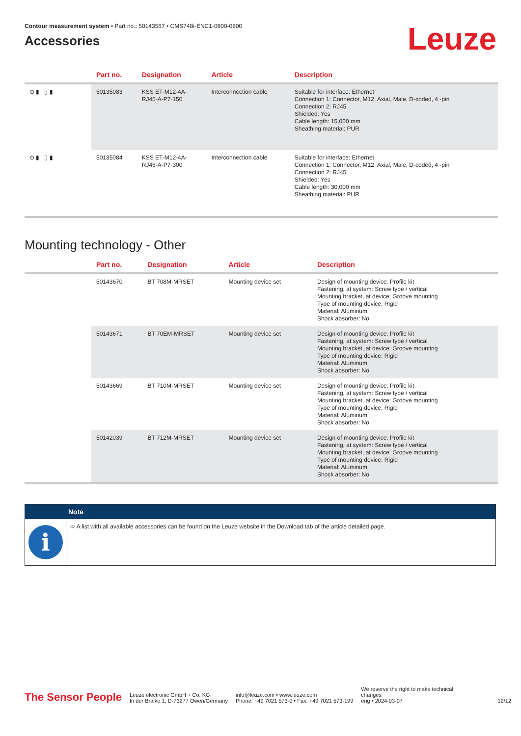Contour measurement system • Part no.: 50143567 • CMS748i-ENC1-0800-0800
Accessories
Leuze
| | Part no. | Designation | Article | Description |
| --- | --- | --- | --- | --- |
| ⊙ ▮ ▯ ▮ | 50135083 | KSS ET-M12-4A- RJ45-A-P7-150 | Interconnection cable | Suitable for interface: Ethernet Connection 1: Connector, M12, Axial, Male, D-coded, 4 -pin Connection 2: RJ45 Shielded: Yes Cable length: 15,000 mm Sheathing material: PUR |
| ⊙ ▮ ▯ ▮ | 50135084 | KSS ET-M12-4A- RJ45-A-P7-300 | Interconnection cable | Suitable for interface: Ethernet Connection 1: Connector, M12, Axial, Male, D-coded, 4 -pin Connection 2: RJ45 Shielded: Yes Cable length: 30,000 mm Sheathing material: PUR |
Mounting technology - Other
| | Part no. | Designation | Article | Description |
| --- | --- | --- | --- | --- |
| | 50143670 | BT 708M-MRSET | Mounting device set | Design of mounting device: Profile kit Fastening, at system: Screw type / vertical Mounting bracket, at device: Groove mounting Type of mounting device: Rigid Material: Aluminum Shock absorber: No |
| | 50143671 | BT 70EM-MRSET | Mounting device set | Design of mounting device: Profile kit Fastening, at system: Screw type / vertical Mounting bracket, at device: Groove mounting Type of mounting device: Rigid Material: Aluminum Shock absorber: No |
| | 50143669 | BT 710M-MRSET | Mounting device set | Design of mounting device: Profile kit Fastening, at system: Screw type / vertical Mounting bracket, at device: Groove mounting Type of mounting device: Rigid Material: Aluminum Shock absorber: No |
| | 50142039 | BT 712M-MRSET | Mounting device set | Design of mounting device: Profile kit Fastening, at system: Screw type / vertical Mounting bracket, at device: Groove mounting Type of mounting device: Rigid Material: Aluminum Shock absorber: No |
Note
i
➪ A list with all available accessories can be found on the Leuze website in the Download tab of the article detailed page.
The Sensor People
Leuze electronic GmbH + Co. KG
In der Braike 1, D-73277 Owen/Germany
info@leuze.com • www.leuze.com
Phone: +49 7021 573-0 • Fax: +49 7021 573-199
We reserve the right to make technical
changes
eng • 2024-03-07
12/12